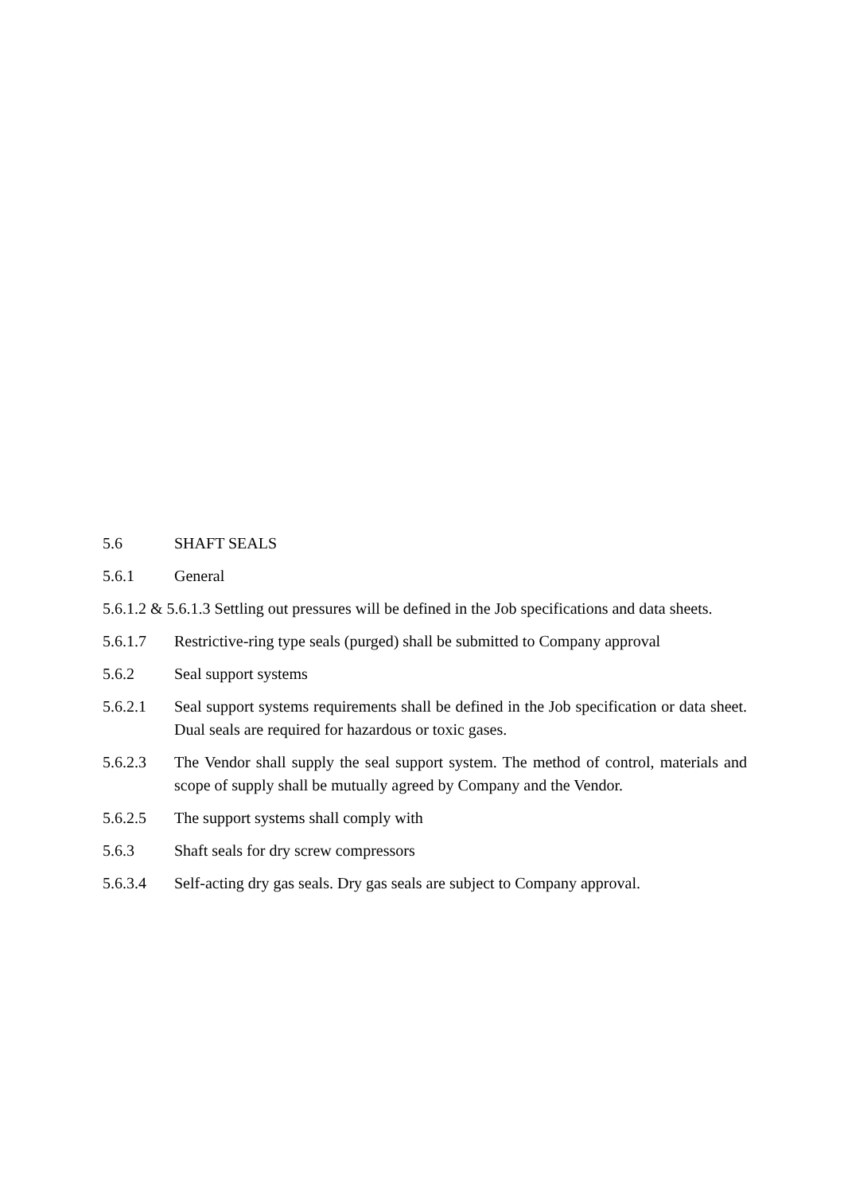5.6 SHAFT SEALS
5.6.1 General
5.6.1.2 & 5.6.1.3 Settling out pressures will be defined in the Job specifications and data sheets.
5.6.1.7 Restrictive-ring type seals (purged) shall be submitted to Company approval
5.6.2 Seal support systems
5.6.2.1 Seal support systems requirements shall be defined in the Job specification or data sheet. Dual seals are required for hazardous or toxic gases.
5.6.2.3 The Vendor shall supply the seal support system. The method of control, materials and scope of supply shall be mutually agreed by Company and the Vendor.
5.6.2.5 The support systems shall comply with
5.6.3 Shaft seals for dry screw compressors
5.6.3.4 Self-acting dry gas seals. Dry gas seals are subject to Company approval.